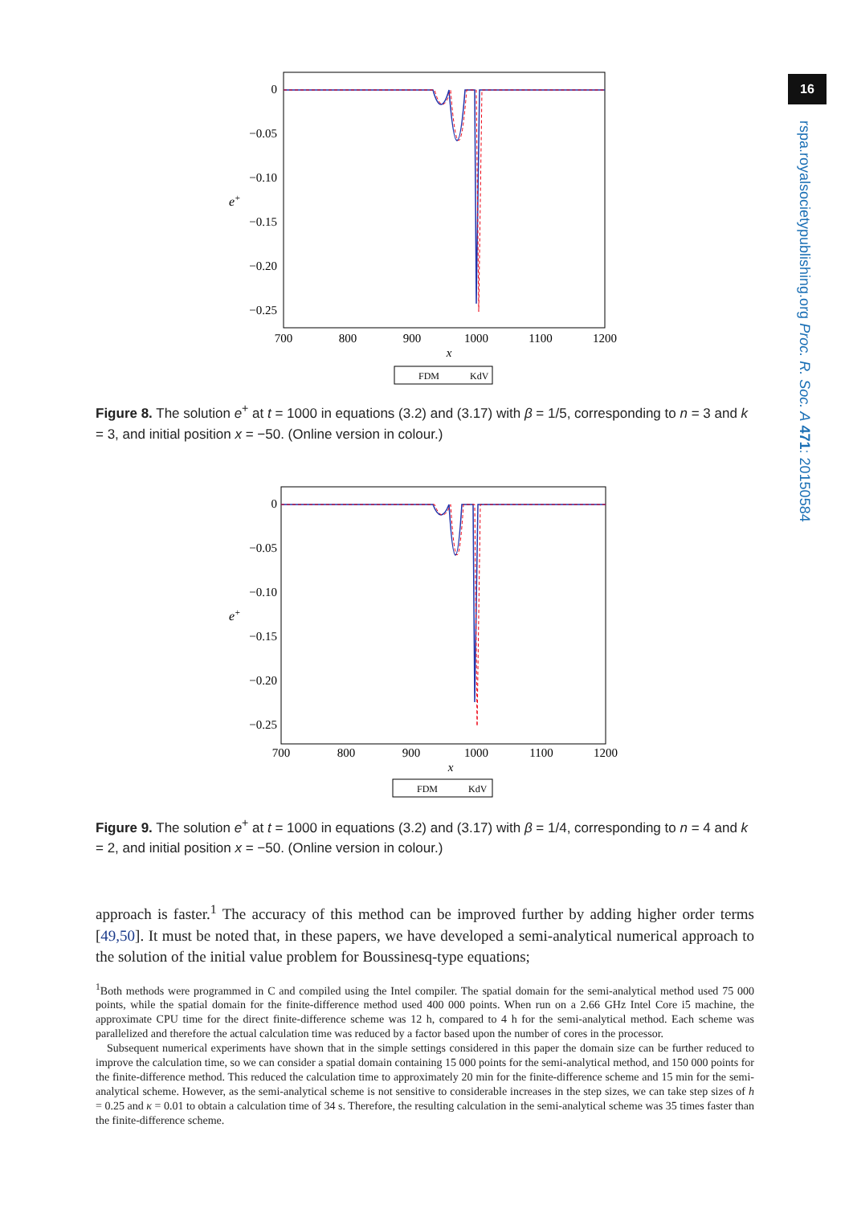16
rspa.royalsocietypublishing.org Proc. R. Soc. A 471: 20150584
0
−0.05
−0.10
−0.15
−0.20
−0.25
e+
700
800
900
1000
1100
1200
x
FDM
KdV
Figure 8. The solution e<sup>+</sup> at t = 1000 in equations (3.2) and (3.17) with β = 1/5, corresponding to n = 3 and k = 3, and initial position x = −50. (Online version in colour.)
0
−0.05
−0.10
−0.15
−0.20
−0.25
e+
700
800
900
1000
1100
1200
x
FDM
KdV
Figure 9. The solution e<sup>+</sup> at t = 1000 in equations (3.2) and (3.17) with β = 1/4, corresponding to n = 4 and k = 2, and initial position x = −50. (Online version in colour.)
approach is faster.<sup>1</sup> The accuracy of this method can be improved further by adding higher order terms [49,50]. It must be noted that, in these papers, we have developed a semi-analytical numerical approach to the solution of the initial value problem for Boussinesq-type equations;
<sup>1</sup> Both methods were programmed in C and compiled using the Intel compiler. The spatial domain for the semi-analytical method used 75 000 points, while the spatial domain for the finite-difference method used 400 000 points. When run on a 2.66 GHz Intel Core i5 machine, the approximate CPU time for the direct finite-difference scheme was 12 h, compared to 4 h for the semi-analytical method. Each scheme was parallelized and therefore the actual calculation time was reduced by a factor based upon the number of cores in the processor.
Subsequent numerical experiments have shown that in the simple settings considered in this paper the domain size can be further reduced to improve the calculation time, so we can consider a spatial domain containing 15 000 points for the semi-analytical method, and 150 000 points for the finite-difference method. This reduced the calculation time to approximately 20 min for the finite-difference scheme and 15 min for the semi-analytical scheme. However, as the semi-analytical scheme is not sensitive to considerable increases in the step sizes, we can take step sizes of h = 0.25 and κ = 0.01 to obtain a calculation time of 34 s. Therefore, the resulting calculation in the semi-analytical scheme was 35 times faster than the finite-difference scheme.